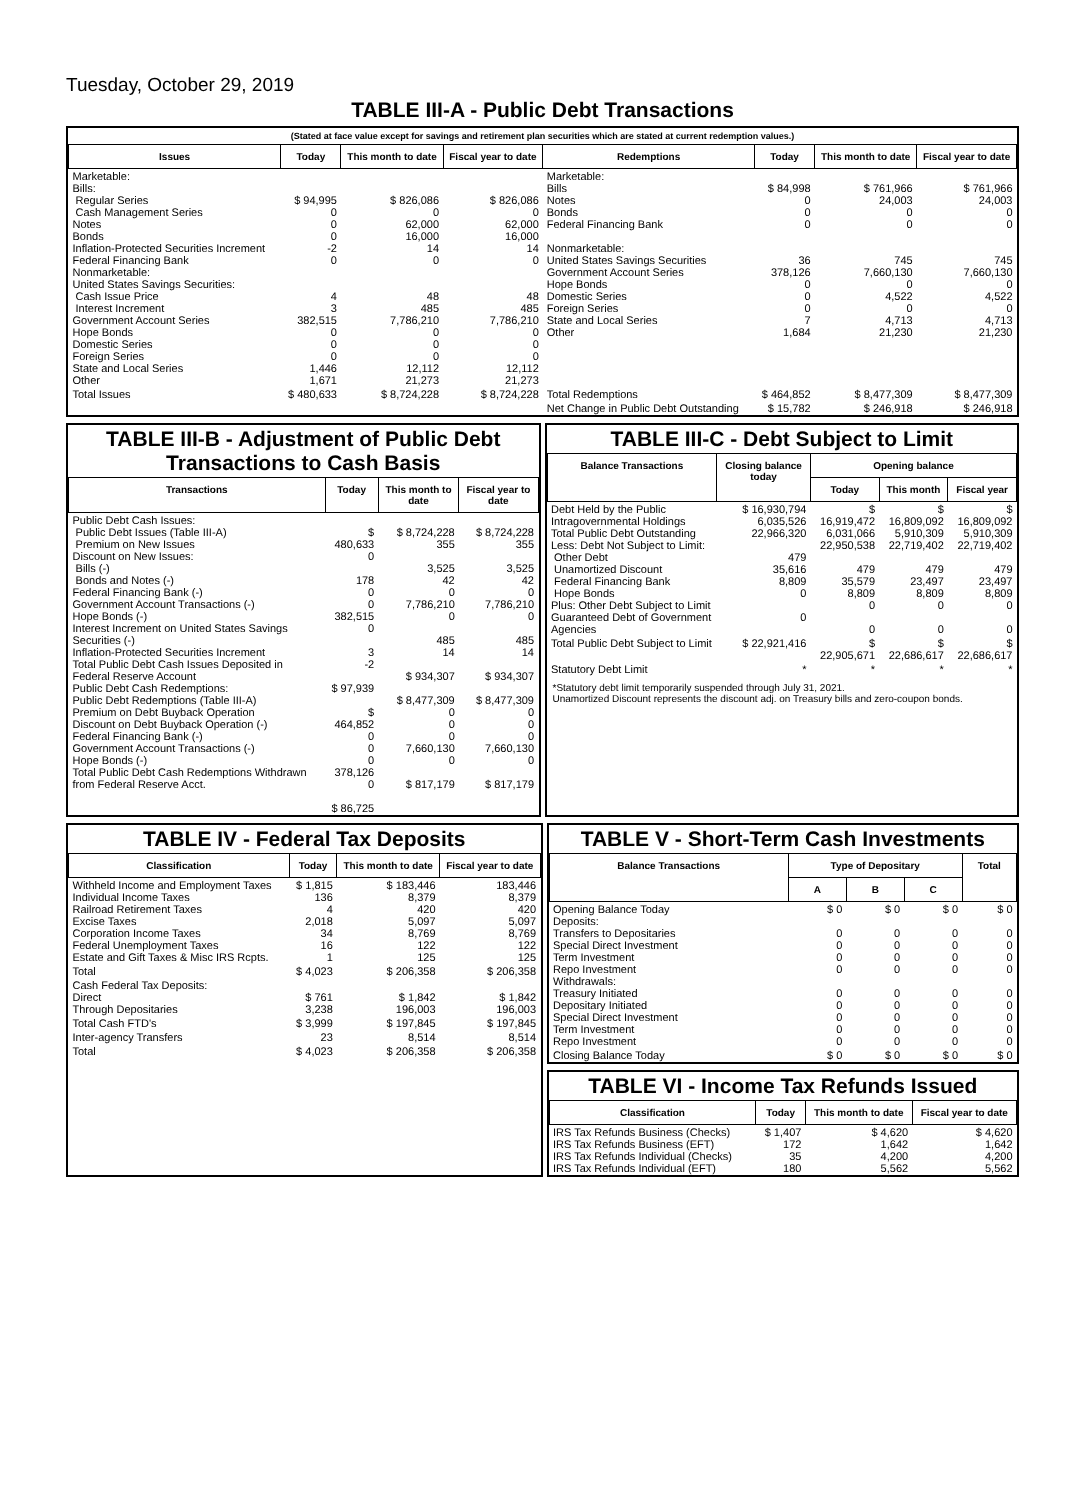Tuesday, October 29, 2019
TABLE III-A - Public Debt Transactions
(Stated at face value except for savings and retirement plan securities which are stated at current redemption values.)
| Issues | Today | This month to date | Fiscal year to date | Redemptions | Today | This month to date | Fiscal year to date |
| --- | --- | --- | --- | --- | --- | --- | --- |
| Marketable: Bills: Regular Series Cash Management Series Notes Bonds Inflation-Protected Securities Increment Federal Financing Bank Nonmarketable: United States Savings Securities: Cash Issue Price Interest Increment Government Account Series Hope Bonds Domestic Series Foreign Series State and Local Series Other | $ 94,995 0 0 0 -2 0 4 3 382,515 0 0 0 1,446 1,671 | $ 826,086 0 62,000 16,000 14 0 48 485 7,786,210 0 0 0 12,112 21,273 | $ 826,086 0 62,000 16,000 14 0 48 485 7,786,210 0 0 0 12,112 21,273 | Marketable: Bills Notes Bonds Federal Financing Bank Nonmarketable: United States Savings Securities Government Account Series Hope Bonds Domestic Series Foreign Series State and Local Series Other | $ 84,998 0 0 0 36 378,126 0 0 0 7 1,684 | $ 761,966 24,003 0 0 745 7,660,130 0 4,522 0 4,713 21,230 | $ 761,966 24,003 0 0 745 7,660,130 0 4,522 0 4,713 21,230 |
| Total Issues | $ 480,633 | $ 8,724,228 | $ 8,724,228 | Total Redemptions | $ 464,852 | $ 8,477,309 | $ 8,477,309 |
| | | | | Net Change in Public Debt Outstanding | $ 15,782 | $ 246,918 | $ 246,918 |
TABLE III-B - Adjustment of Public Debt Transactions to Cash Basis
| Transactions | Today | This month to date | Fiscal year to date |
| --- | --- | --- | --- |
| Public Debt Cash Issues: Public Debt Issues (Table III-A) Premium on New Issues Discount on New Issues: Bills (-) Bonds and Notes (-) Federal Financing Bank (-) Government Account Transactions (-) Hope Bonds (-) Interest Increment on United States Savings Securities (-) Inflation-Protected Securities Increment Total Public Debt Cash Issues Deposited in Federal Reserve Account Public Debt Cash Redemptions: Public Debt Redemptions (Table III-A) Premium on Debt Buyback Operation Discount on Debt Buyback Operation (-) Federal Financing Bank (-) Government Account Transactions (-) Hope Bonds (-) Total Public Debt Cash Redemptions Withdrawn from Federal Reserve Acct. | $ 480,633 0 178 0 0 382,515 0 3 -2 $ 97,939 $ 464,852 0 0 0 378,126 0 $ 86,725 | $ 8,724,228 355 3,525 42 0 7,786,210 0 485 14 $ 934,307 $ 8,477,309 0 0 0 7,660,130 0 $ 817,179 | $ 8,724,228 355 3,525 42 0 7,786,210 0 485 14 $ 934,307 $ 8,477,309 0 0 0 7,660,130 0 $ 817,179 |
TABLE III-C - Debt Subject to Limit
| Balance Transactions | Closing balance today | Opening balance | | |
| --- | --- | --- | --- | --- |
| | | Today | This month | Fiscal year |
| Debt Held by the Public Intragovernmental Holdings Total Public Debt Outstanding Less: Debt Not Subject to Limit: Other Debt Unamortized Discount Federal Financing Bank Hope Bonds Plus: Other Debt Subject to Limit Guaranteed Debt of Government Agencies | $ 16,930,794 6,035,526 22,966,320 479 35,616 8,809 0 0 | $ 16,919,472 6,031,066 22,950,538 479 35,579 8,809 0 0 | $ 16,809,092 5,910,309 22,719,402 479 23,497 8,809 0 0 | $ 16,809,092 5,910,309 22,719,402 479 23,497 8,809 0 0 |
| Total Public Debt Subject to Limit | $ 22,921,416 | $ 22,905,671 | $ 22,686,617 | $ 22,686,617 |
| Statutory Debt Limit | * | * | * | * |
*Statutory debt limit temporarily suspended through July 31, 2021.
Unamortized Discount represents the discount adj. on Treasury bills and zero-coupon bonds.
TABLE IV - Federal Tax Deposits
| Classification | Today | This month to date | Fiscal year to date |
| --- | --- | --- | --- |
| Withheld Income and Employment Taxes Individual Income Taxes Railroad Retirement Taxes Excise Taxes Corporation Income Taxes Federal Unemployment Taxes Estate and Gift Taxes & Misc IRS Rcpts. | $ 1,815 136 4 2,018 34 16 1 | $ 183,446 8,379 420 5,097 8,769 122 125 | 183,446 8,379 420 5,097 8,769 122 125 |
| Total | $ 4,023 | $ 206,358 | $ 206,358 |
| Cash Federal Tax Deposits: Direct Through Depositaries | $ 761 3,238 | $ 1,842 196,003 | $ 1,842 196,003 |
| Total Cash FTD's | $ 3,999 | $ 197,845 | $ 197,845 |
| Inter-agency Transfers | 23 | 8,514 | 8,514 |
| Total | $ 4,023 | $ 206,358 | $ 206,358 |
TABLE V - Short-Term Cash Investments
| Balance Transactions | Type of Depositary | | | Total |
| --- | --- | --- | --- | --- |
| | A | B | C | |
| Opening Balance Today Deposits: Transfers to Depositaries Special Direct Investment Term Investment Repo Investment Withdrawals: Treasury Initiated Depositary Initiated Special Direct Investment Term Investment Repo Investment | $ 0 0 0 0 0 0 0 0 0 0 | $ 0 0 0 0 0 0 0 0 0 0 | $ 0 0 0 0 0 0 0 0 0 0 | $ 0 0 0 0 0 0 0 0 0 0 |
| Closing Balance Today | $ 0 | $ 0 | $ 0 | $ 0 |
TABLE VI - Income Tax Refunds Issued
| Classification | Today | This month to date | Fiscal year to date |
| --- | --- | --- | --- |
| IRS Tax Refunds Business (Checks) IRS Tax Refunds Business (EFT) IRS Tax Refunds Individual (Checks) IRS Tax Refunds Individual (EFT) | $ 1,407 172 35 180 | $ 4,620 1,642 4,200 5,562 | $ 4,620 1,642 4,200 5,562 |